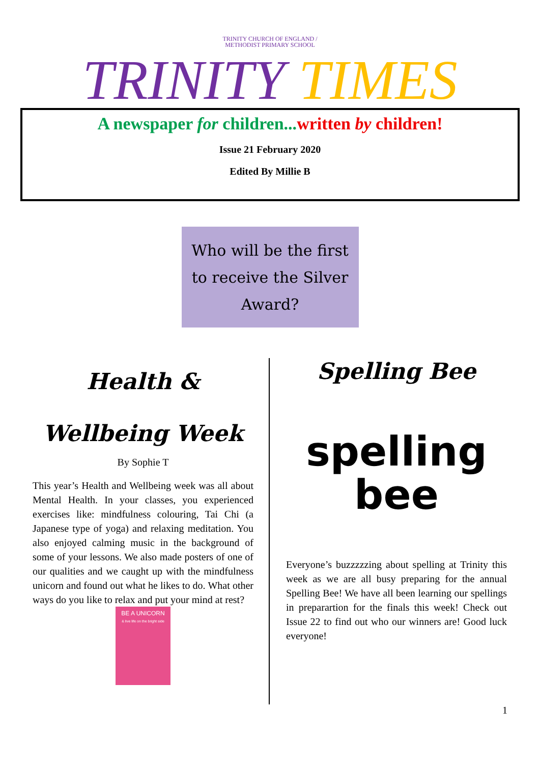TRINITY CHURCH OF ENGLAND /
METHODIST PRIMARY SCHOOL
TRINITY TIMES
A newspaper for children...written by children!
Issue 21 February 2020
Edited By Millie B
Who will be the first to receive the Silver Award?
Health &
Wellbeing Week
By Sophie T
This year’s Health and Wellbeing week was all about Mental Health. In your classes, you experienced exercises like: mindfulness colouring, Tai Chi (a Japanese type of yoga) and relaxing meditation. You also enjoyed calming music in the background of some of your lessons. We also made posters of one of our qualities and we caught up with the mindfulness unicorn and found out what he likes to do. What other ways do you like to relax and put your mind at rest?
BE A UNICORN
& live life on the bright side
Spelling Bee
spelling
bee
Everyone’s buzzzzzing about spelling at Trinity this week as we are all busy preparing for the annual Spelling Bee! We have all been learning our spellings in preparartion for the finals this week! Check out Issue 22 to find out who our winners are! Good luck everyone!
1